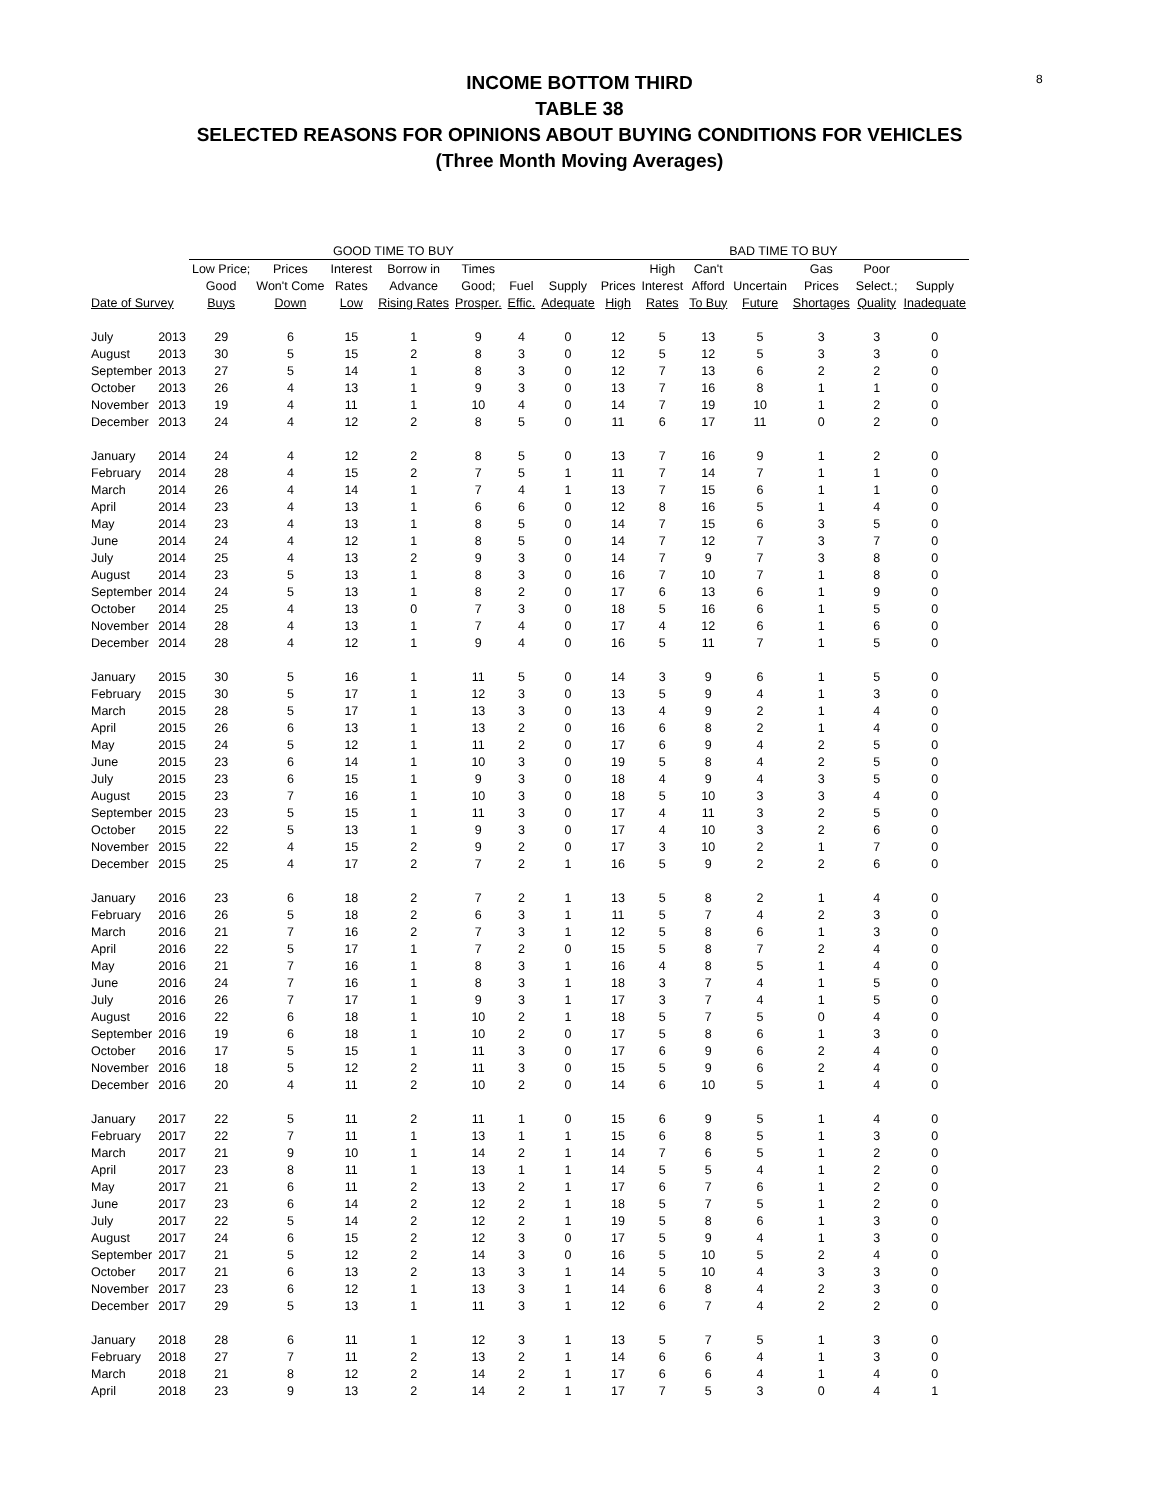8
INCOME BOTTOM THIRD
TABLE 38
SELECTED REASONS FOR OPINIONS ABOUT BUYING CONDITIONS FOR VEHICLES
(Three Month Moving Averages)
| | | GOOD TIME TO BUY | | | | | | | BAD TIME TO BUY | | | | | | | |
| --- | --- | --- | --- | --- | --- | --- | --- | --- | --- | --- | --- | --- | --- | --- | --- | --- |
| | | Low Price; | Prices | Interest | Borrow in | Times | | | | High | Can't | | Gas | Poor | | |
| | | Good | Won't Come | Rates | Advance | Good; | Fuel | Supply | Prices | Interest | Afford | Uncertain | Prices | Select.; | Supply | |
| Date of Survey | | Buys | Down | Low | Rising Rates | Prosper. | Effic. | Adequate | High | Rates | To Buy | Future | Shortages | Quality | Inadequate | |
| July | 2013 | 29 | 6 | 15 | 1 | 9 | 4 | 0 | 12 | 5 | 13 | 5 | 3 | 3 | 0 | |
| August | 2013 | 30 | 5 | 15 | 2 | 8 | 3 | 0 | 12 | 5 | 12 | 5 | 3 | 3 | 0 | |
| September | 2013 | 27 | 5 | 14 | 1 | 8 | 3 | 0 | 12 | 7 | 13 | 6 | 2 | 2 | 0 | |
| October | 2013 | 26 | 4 | 13 | 1 | 9 | 3 | 0 | 13 | 7 | 16 | 8 | 1 | 1 | 0 | |
| November | 2013 | 19 | 4 | 11 | 1 | 10 | 4 | 0 | 14 | 7 | 19 | 10 | 1 | 2 | 0 | |
| December | 2013 | 24 | 4 | 12 | 2 | 8 | 5 | 0 | 11 | 6 | 17 | 11 | 0 | 2 | 0 | |
| January | 2014 | 24 | 4 | 12 | 2 | 8 | 5 | 0 | 13 | 7 | 16 | 9 | 1 | 2 | 0 | |
| February | 2014 | 28 | 4 | 15 | 2 | 7 | 5 | 1 | 11 | 7 | 14 | 7 | 1 | 1 | 0 | |
| March | 2014 | 26 | 4 | 14 | 1 | 7 | 4 | 1 | 13 | 7 | 15 | 6 | 1 | 1 | 0 | |
| April | 2014 | 23 | 4 | 13 | 1 | 6 | 6 | 0 | 12 | 8 | 16 | 5 | 1 | 4 | 0 | |
| May | 2014 | 23 | 4 | 13 | 1 | 8 | 5 | 0 | 14 | 7 | 15 | 6 | 3 | 5 | 0 | |
| June | 2014 | 24 | 4 | 12 | 1 | 8 | 5 | 0 | 14 | 7 | 12 | 7 | 3 | 7 | 0 | |
| July | 2014 | 25 | 4 | 13 | 2 | 9 | 3 | 0 | 14 | 7 | 9 | 7 | 3 | 8 | 0 | |
| August | 2014 | 23 | 5 | 13 | 1 | 8 | 3 | 0 | 16 | 7 | 10 | 7 | 1 | 8 | 0 | |
| September | 2014 | 24 | 5 | 13 | 1 | 8 | 2 | 0 | 17 | 6 | 13 | 6 | 1 | 9 | 0 | |
| October | 2014 | 25 | 4 | 13 | 0 | 7 | 3 | 0 | 18 | 5 | 16 | 6 | 1 | 5 | 0 | |
| November | 2014 | 28 | 4 | 13 | 1 | 7 | 4 | 0 | 17 | 4 | 12 | 6 | 1 | 6 | 0 | |
| December | 2014 | 28 | 4 | 12 | 1 | 9 | 4 | 0 | 16 | 5 | 11 | 7 | 1 | 5 | 0 | |
| January | 2015 | 30 | 5 | 16 | 1 | 11 | 5 | 0 | 14 | 3 | 9 | 6 | 1 | 5 | 0 | |
| February | 2015 | 30 | 5 | 17 | 1 | 12 | 3 | 0 | 13 | 5 | 9 | 4 | 1 | 3 | 0 | |
| March | 2015 | 28 | 5 | 17 | 1 | 13 | 3 | 0 | 13 | 4 | 9 | 2 | 1 | 4 | 0 | |
| April | 2015 | 26 | 6 | 13 | 1 | 13 | 2 | 0 | 16 | 6 | 8 | 2 | 1 | 4 | 0 | |
| May | 2015 | 24 | 5 | 12 | 1 | 11 | 2 | 0 | 17 | 6 | 9 | 4 | 2 | 5 | 0 | |
| June | 2015 | 23 | 6 | 14 | 1 | 10 | 3 | 0 | 19 | 5 | 8 | 4 | 2 | 5 | 0 | |
| July | 2015 | 23 | 6 | 15 | 1 | 9 | 3 | 0 | 18 | 4 | 9 | 4 | 3 | 5 | 0 | |
| August | 2015 | 23 | 7 | 16 | 1 | 10 | 3 | 0 | 18 | 5 | 10 | 3 | 3 | 4 | 0 | |
| September | 2015 | 23 | 5 | 15 | 1 | 11 | 3 | 0 | 17 | 4 | 11 | 3 | 2 | 5 | 0 | |
| October | 2015 | 22 | 5 | 13 | 1 | 9 | 3 | 0 | 17 | 4 | 10 | 3 | 2 | 6 | 0 | |
| November | 2015 | 22 | 4 | 15 | 2 | 9 | 2 | 0 | 17 | 3 | 10 | 2 | 1 | 7 | 0 | |
| December | 2015 | 25 | 4 | 17 | 2 | 7 | 2 | 1 | 16 | 5 | 9 | 2 | 2 | 6 | 0 | |
| January | 2016 | 23 | 6 | 18 | 2 | 7 | 2 | 1 | 13 | 5 | 8 | 2 | 1 | 4 | 0 | |
| February | 2016 | 26 | 5 | 18 | 2 | 6 | 3 | 1 | 11 | 5 | 7 | 4 | 2 | 3 | 0 | |
| March | 2016 | 21 | 7 | 16 | 2 | 7 | 3 | 1 | 12 | 5 | 8 | 6 | 1 | 3 | 0 | |
| April | 2016 | 22 | 5 | 17 | 1 | 7 | 2 | 0 | 15 | 5 | 8 | 7 | 2 | 4 | 0 | |
| May | 2016 | 21 | 7 | 16 | 1 | 8 | 3 | 1 | 16 | 4 | 8 | 5 | 1 | 4 | 0 | |
| June | 2016 | 24 | 7 | 16 | 1 | 8 | 3 | 1 | 18 | 3 | 7 | 4 | 1 | 5 | 0 | |
| July | 2016 | 26 | 7 | 17 | 1 | 9 | 3 | 1 | 17 | 3 | 7 | 4 | 1 | 5 | 0 | |
| August | 2016 | 22 | 6 | 18 | 1 | 10 | 2 | 1 | 18 | 5 | 7 | 5 | 0 | 4 | 0 | |
| September | 2016 | 19 | 6 | 18 | 1 | 10 | 2 | 0 | 17 | 5 | 8 | 6 | 1 | 3 | 0 | |
| October | 2016 | 17 | 5 | 15 | 1 | 11 | 3 | 0 | 17 | 6 | 9 | 6 | 2 | 4 | 0 | |
| November | 2016 | 18 | 5 | 12 | 2 | 11 | 3 | 0 | 15 | 5 | 9 | 6 | 2 | 4 | 0 | |
| December | 2016 | 20 | 4 | 11 | 2 | 10 | 2 | 0 | 14 | 6 | 10 | 5 | 1 | 4 | 0 | |
| January | 2017 | 22 | 5 | 11 | 2 | 11 | 1 | 0 | 15 | 6 | 9 | 5 | 1 | 4 | 0 | |
| February | 2017 | 22 | 7 | 11 | 1 | 13 | 1 | 1 | 15 | 6 | 8 | 5 | 1 | 3 | 0 | |
| March | 2017 | 21 | 9 | 10 | 1 | 14 | 2 | 1 | 14 | 7 | 6 | 5 | 1 | 2 | 0 | |
| April | 2017 | 23 | 8 | 11 | 1 | 13 | 1 | 1 | 14 | 5 | 5 | 4 | 1 | 2 | 0 | |
| May | 2017 | 21 | 6 | 11 | 2 | 13 | 2 | 1 | 17 | 6 | 7 | 6 | 1 | 2 | 0 | |
| June | 2017 | 23 | 6 | 14 | 2 | 12 | 2 | 1 | 18 | 5 | 7 | 5 | 1 | 2 | 0 | |
| July | 2017 | 22 | 5 | 14 | 2 | 12 | 2 | 1 | 19 | 5 | 8 | 6 | 1 | 3 | 0 | |
| August | 2017 | 24 | 6 | 15 | 2 | 12 | 3 | 0 | 17 | 5 | 9 | 4 | 1 | 3 | 0 | |
| September | 2017 | 21 | 5 | 12 | 2 | 14 | 3 | 0 | 16 | 5 | 10 | 5 | 2 | 4 | 0 | |
| October | 2017 | 21 | 6 | 13 | 2 | 13 | 3 | 1 | 14 | 5 | 10 | 4 | 3 | 3 | 0 | |
| November | 2017 | 23 | 6 | 12 | 1 | 13 | 3 | 1 | 14 | 6 | 8 | 4 | 2 | 3 | 0 | |
| December | 2017 | 29 | 5 | 13 | 1 | 11 | 3 | 1 | 12 | 6 | 7 | 4 | 2 | 2 | 0 | |
| January | 2018 | 28 | 6 | 11 | 1 | 12 | 3 | 1 | 13 | 5 | 7 | 5 | 1 | 3 | 0 | |
| February | 2018 | 27 | 7 | 11 | 2 | 13 | 2 | 1 | 14 | 6 | 6 | 4 | 1 | 3 | 0 | |
| March | 2018 | 21 | 8 | 12 | 2 | 14 | 2 | 1 | 17 | 6 | 6 | 4 | 1 | 4 | 0 | |
| April | 2018 | 23 | 9 | 13 | 2 | 14 | 2 | 1 | 17 | 7 | 5 | 3 | 0 | 4 | 1 | |